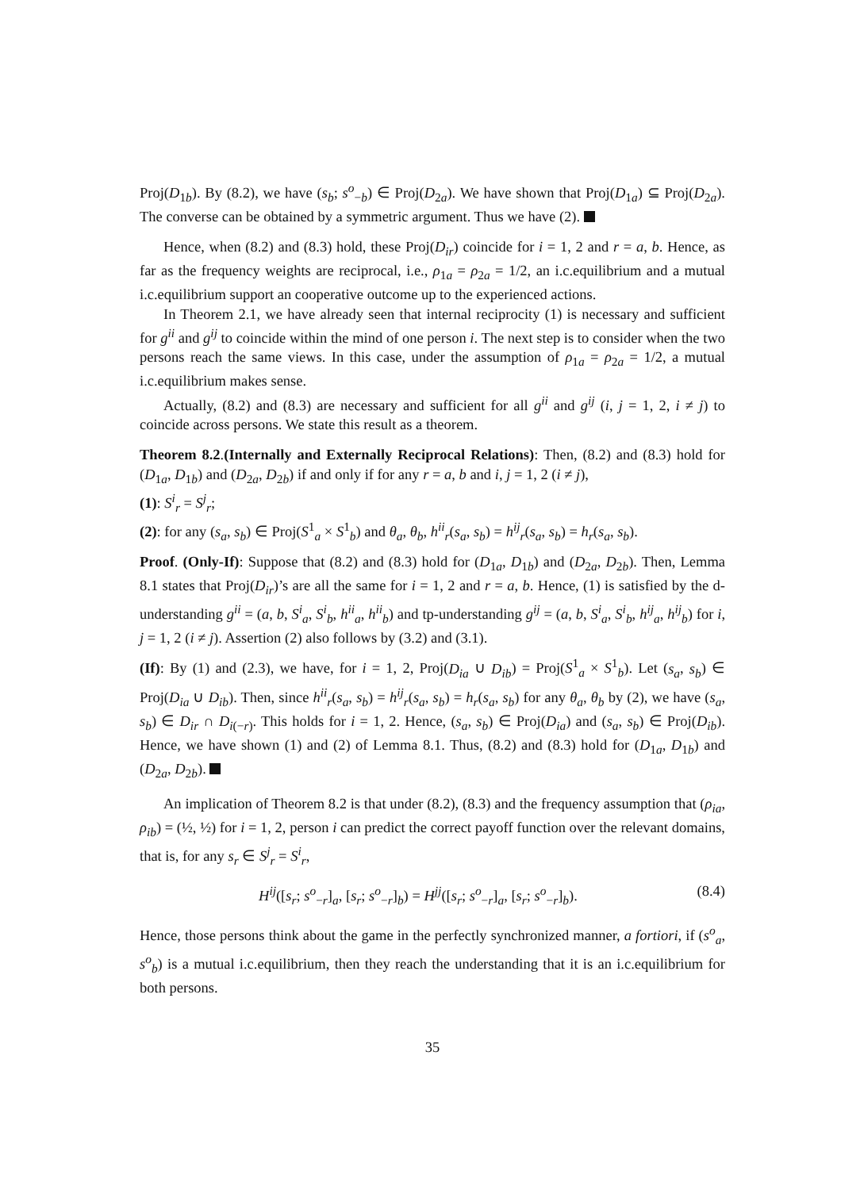Proj(D<sub>1b</sub>). By (8.2), we have (s<sub>b</sub>; s<sup>o</sup><sub>−b</sub>) ∈ Proj(D<sub>2a</sub>). We have shown that Proj(D<sub>1a</sub>) ⊆ Proj(D<sub>2a</sub>). The converse can be obtained by a symmetric argument. Thus we have (2).
Hence, when (8.2) and (8.3) hold, these Proj(D<sub>ir</sub>) coincide for i = 1, 2 and r = a, b. Hence, as far as the frequency weights are reciprocal, i.e., ρ<sub>1a</sub> = ρ<sub>2a</sub> = 1/2, an i.c.equilibrium and a mutual i.c.equilibrium support an cooperative outcome up to the experienced actions.
In Theorem 2.1, we have already seen that internal reciprocity (1) is necessary and sufficient for g<sup>ii</sup> and g<sup>ij</sup> to coincide within the mind of one person i. The next step is to consider when the two persons reach the same views. In this case, under the assumption of ρ<sub>1a</sub> = ρ<sub>2a</sub> = 1/2, a mutual i.c.equilibrium makes sense.
Actually, (8.2) and (8.3) are necessary and sufficient for all g<sup>ii</sup> and g<sup>ij</sup> (i, j = 1, 2, i ≠ j) to coincide across persons. We state this result as a theorem.
Theorem 8.2.(Internally and Externally Reciprocal Relations): Then, (8.2) and (8.3) hold for (D<sub>1a</sub>, D<sub>1b</sub>) and (D<sub>2a</sub>, D<sub>2b</sub>) if and only if for any r = a, b and i, j = 1, 2 (i ≠ j),
(1): S<sup>i</sup><sub>r</sub> = S<sup>j</sup><sub>r</sub>;
(2): for any (s<sub>a</sub>, s<sub>b</sub>) ∈ Proj(S<sup>1</sup><sub>a</sub> × S<sup>1</sup><sub>b</sub>) and θ<sub>a</sub>, θ<sub>b</sub>, h<sup>ii</sup><sub>r</sub>(s<sub>a</sub>, s<sub>b</sub>) = h<sup>ij</sup><sub>r</sub>(s<sub>a</sub>, s<sub>b</sub>) = h<sub>r</sub>(s<sub>a</sub>, s<sub>b</sub>).
Proof. (Only-If): Suppose that (8.2) and (8.3) hold for (D<sub>1a</sub>, D<sub>1b</sub>) and (D<sub>2a</sub>, D<sub>2b</sub>). Then, Lemma 8.1 states that Proj(D<sub>ir</sub>)’s are all the same for i = 1, 2 and r = a, b. Hence, (1) is satisfied by the d-understanding g<sup>ii</sup> = (a, b, S<sup>i</sup><sub>a</sub>, S<sup>i</sup><sub>b</sub>, h<sup>ii</sup><sub>a</sub>, h<sup>ii</sup><sub>b</sub>) and tp-understanding g<sup>ij</sup> = (a, b, S<sup>i</sup><sub>a</sub>, S<sup>i</sup><sub>b</sub>, h<sup>ij</sup><sub>a</sub>, h<sup>ij</sup><sub>b</sub>) for i, j = 1, 2 (i ≠ j). Assertion (2) also follows by (3.2) and (3.1).
(If): By (1) and (2.3), we have, for i = 1, 2, Proj(D<sub>ia</sub> ∪ D<sub>ib</sub>) = Proj(S<sup>1</sup><sub>a</sub> × S<sup>1</sup><sub>b</sub>). Let (s<sub>a</sub>, s<sub>b</sub>) ∈ Proj(D<sub>ia</sub> ∪ D<sub>ib</sub>). Then, since h<sup>ii</sup><sub>r</sub>(s<sub>a</sub>, s<sub>b</sub>) = h<sup>ij</sup><sub>r</sub>(s<sub>a</sub>, s<sub>b</sub>) = h<sub>r</sub>(s<sub>a</sub>, s<sub>b</sub>) for any θ<sub>a</sub>, θ<sub>b</sub> by (2), we have (s<sub>a</sub>, s<sub>b</sub>) ∈ D<sub>ir</sub> ∩ D<sub>i(−r)</sub>. This holds for i = 1, 2. Hence, (s<sub>a</sub>, s<sub>b</sub>) ∈ Proj(D<sub>ia</sub>) and (s<sub>a</sub>, s<sub>b</sub>) ∈ Proj(D<sub>ib</sub>). Hence, we have shown (1) and (2) of Lemma 8.1. Thus, (8.2) and (8.3) hold for (D<sub>1a</sub>, D<sub>1b</sub>) and (D<sub>2a</sub>, D<sub>2b</sub>).
An implication of Theorem 8.2 is that under (8.2), (8.3) and the frequency assumption that (ρ<sub>ia</sub>, ρ<sub>ib</sub>) = (½, ½) for i = 1, 2, person i can predict the correct payoff function over the relevant domains, that is, for any s<sub>r</sub> ∈ S<sup>j</sup><sub>r</sub> = S<sup>i</sup><sub>r</sub>,
H<sup>ij</sup>([s<sub>r</sub>; s<sup>o</sup><sub>−r</sub>]<sub>a</sub>, [s<sub>r</sub>; s<sup>o</sup><sub>−r</sub>]<sub>b</sub>) = H<sup>jj</sup>([s<sub>r</sub>; s<sup>o</sup><sub>−r</sub>]<sub>a</sub>, [s<sub>r</sub>; s<sup>o</sup><sub>−r</sub>]<sub>b</sub>). (8.4)
Hence, those persons think about the game in the perfectly synchronized manner, a fortiori, if (s<sup>o</sup><sub>a</sub>, s<sup>o</sup><sub>b</sub>) is a mutual i.c.equilibrium, then they reach the understanding that it is an i.c.equilibrium for both persons.
35